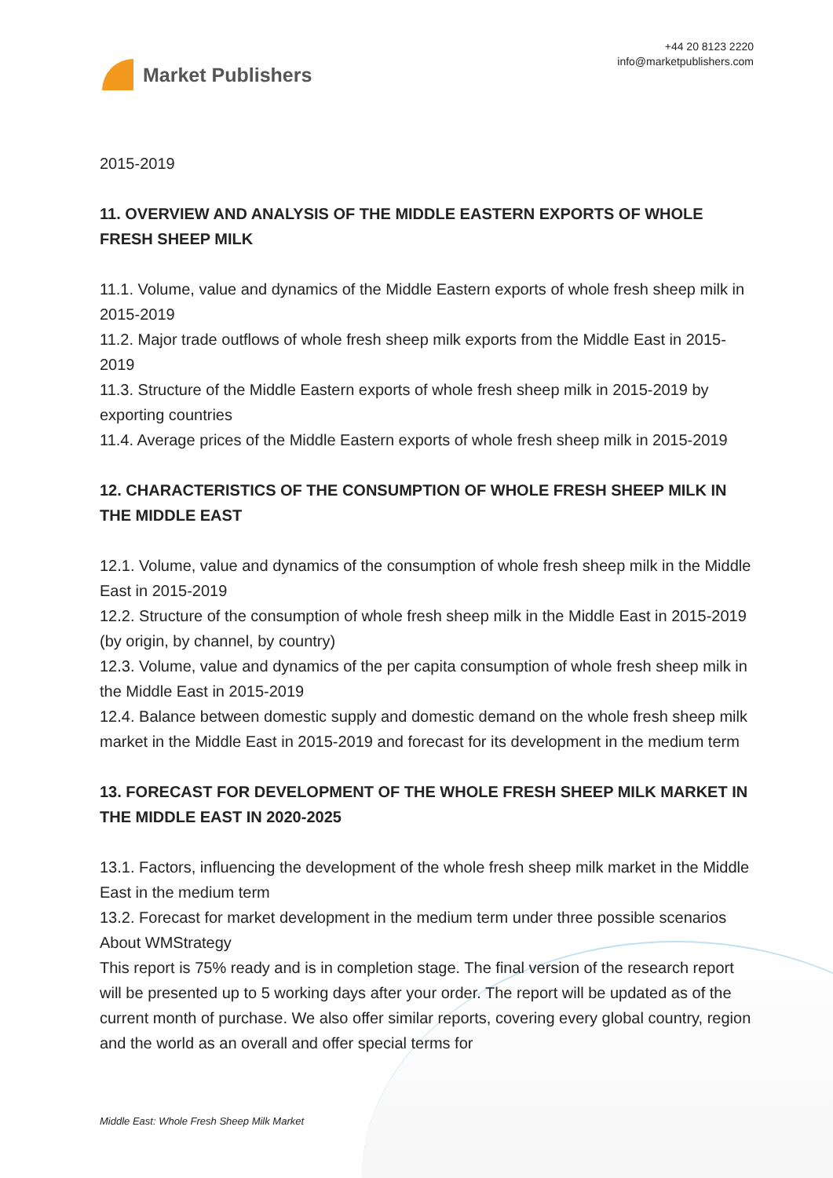Market Publishers
+44 20 8123 2220
info@marketpublishers.com
2015-2019
11. OVERVIEW AND ANALYSIS OF THE MIDDLE EASTERN EXPORTS OF WHOLE FRESH SHEEP MILK
11.1. Volume, value and dynamics of the Middle Eastern exports of whole fresh sheep milk in 2015-2019
11.2. Major trade outflows of whole fresh sheep milk exports from the Middle East in 2015-2019
11.3. Structure of the Middle Eastern exports of whole fresh sheep milk in 2015-2019 by exporting countries
11.4. Average prices of the Middle Eastern exports of whole fresh sheep milk in 2015-2019
12. CHARACTERISTICS OF THE CONSUMPTION OF WHOLE FRESH SHEEP MILK IN THE MIDDLE EAST
12.1. Volume, value and dynamics of the consumption of whole fresh sheep milk in the Middle East in 2015-2019
12.2. Structure of the consumption of whole fresh sheep milk in the Middle East in 2015-2019 (by origin, by channel, by country)
12.3. Volume, value and dynamics of the per capita consumption of whole fresh sheep milk in the Middle East in 2015-2019
12.4. Balance between domestic supply and domestic demand on the whole fresh sheep milk market in the Middle East in 2015-2019 and forecast for its development in the medium term
13. FORECAST FOR DEVELOPMENT OF THE WHOLE FRESH SHEEP MILK MARKET IN THE MIDDLE EAST IN 2020-2025
13.1. Factors, influencing the development of the whole fresh sheep milk market in the Middle East in the medium term
13.2. Forecast for market development in the medium term under three possible scenarios
About WMStrategy
This report is 75% ready and is in completion stage. The final version of the research report will be presented up to 5 working days after your order. The report will be updated as of the current month of purchase. We also offer similar reports, covering every global country, region and the world as an overall and offer special terms for
Middle East: Whole Fresh Sheep Milk Market